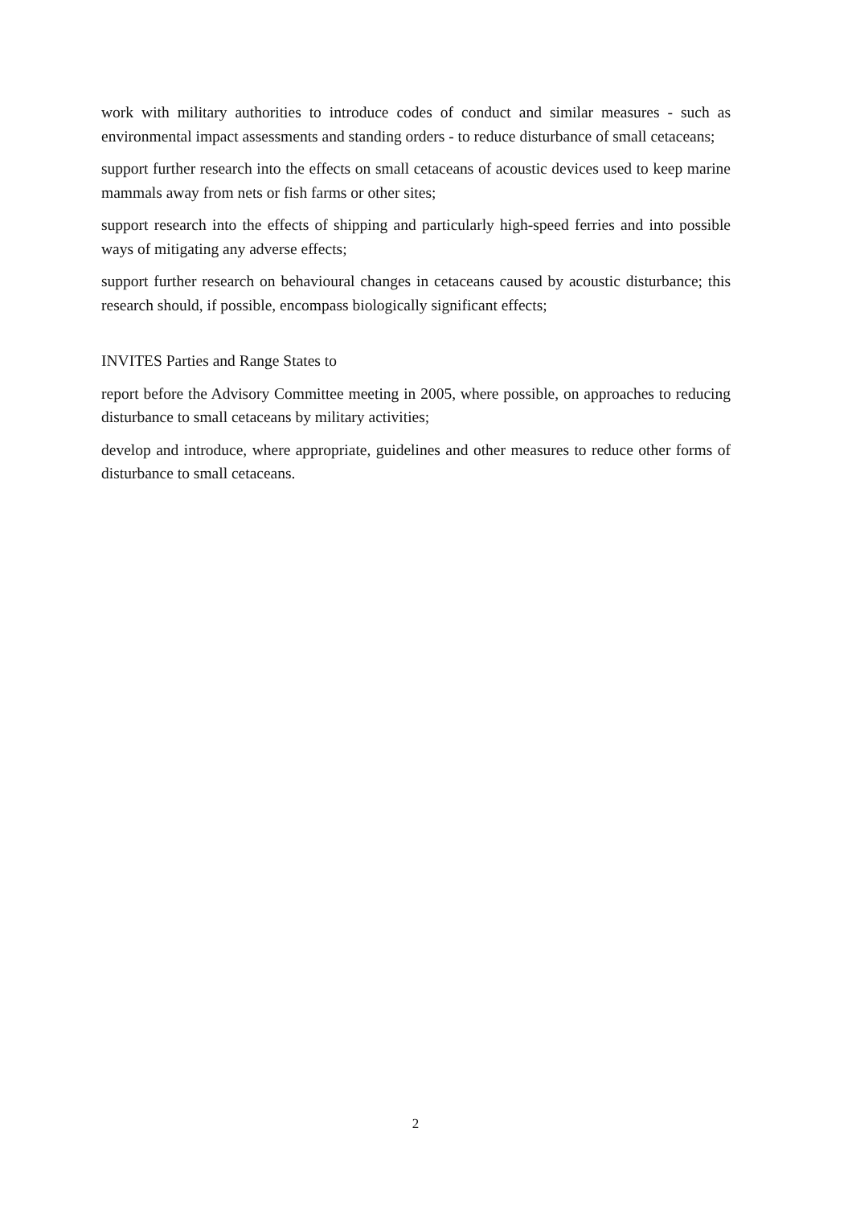work with military authorities to introduce codes of conduct and similar measures - such as environmental impact assessments and standing orders - to reduce disturbance of small cetaceans;
support further research into the effects on small cetaceans of acoustic devices used to keep marine mammals away from nets or fish farms or other sites;
support research into the effects of shipping and particularly high-speed ferries and into possible ways of mitigating any adverse effects;
support further research on behavioural changes in cetaceans caused by acoustic disturbance; this research should, if possible, encompass biologically significant effects;
INVITES Parties and Range States to
report before the Advisory Committee meeting in 2005, where possible, on approaches to reducing disturbance to small cetaceans by military activities;
develop and introduce, where appropriate, guidelines and other measures to reduce other forms of disturbance to small cetaceans.
2